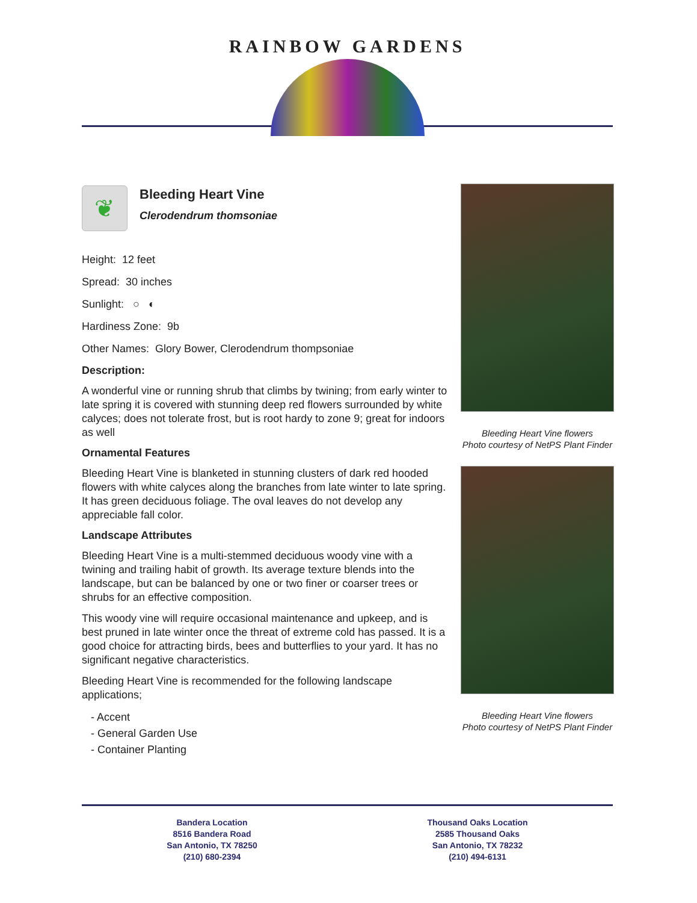RAINBOW GARDENS
❦
Bleeding Heart Vine
Clerodendrum thomsoniae
Height: 12 feet
Spread: 30 inches
Sunlight: ○ ◐
Hardiness Zone: 9b
Other Names: Glory Bower, Clerodendrum thompsoniae
Description:
A wonderful vine or running shrub that climbs by twining; from early winter to late spring it is covered with stunning deep red flowers surrounded by white calyces; does not tolerate frost, but is root hardy to zone 9; great for indoors as well
Ornamental Features
Bleeding Heart Vine is blanketed in stunning clusters of dark red hooded flowers with white calyces along the branches from late winter to late spring. It has green deciduous foliage. The oval leaves do not develop any appreciable fall color.
Landscape Attributes
Bleeding Heart Vine is a multi-stemmed deciduous woody vine with a twining and trailing habit of growth. Its average texture blends into the landscape, but can be balanced by one or two finer or coarser trees or shrubs for an effective composition.
This woody vine will require occasional maintenance and upkeep, and is best pruned in late winter once the threat of extreme cold has passed. It is a good choice for attracting birds, bees and butterflies to your yard. It has no significant negative characteristics.
Bleeding Heart Vine is recommended for the following landscape applications;
- Accent
- General Garden Use
- Container Planting
Bleeding Heart Vine flowers
Photo courtesy of NetPS Plant Finder
Bleeding Heart Vine flowers
Photo courtesy of NetPS Plant Finder
Bandera Location
8516 Bandera Road
San Antonio, TX 78250
(210) 680-2394
Thousand Oaks Location
2585 Thousand Oaks
San Antonio, TX 78232
(210) 494-6131